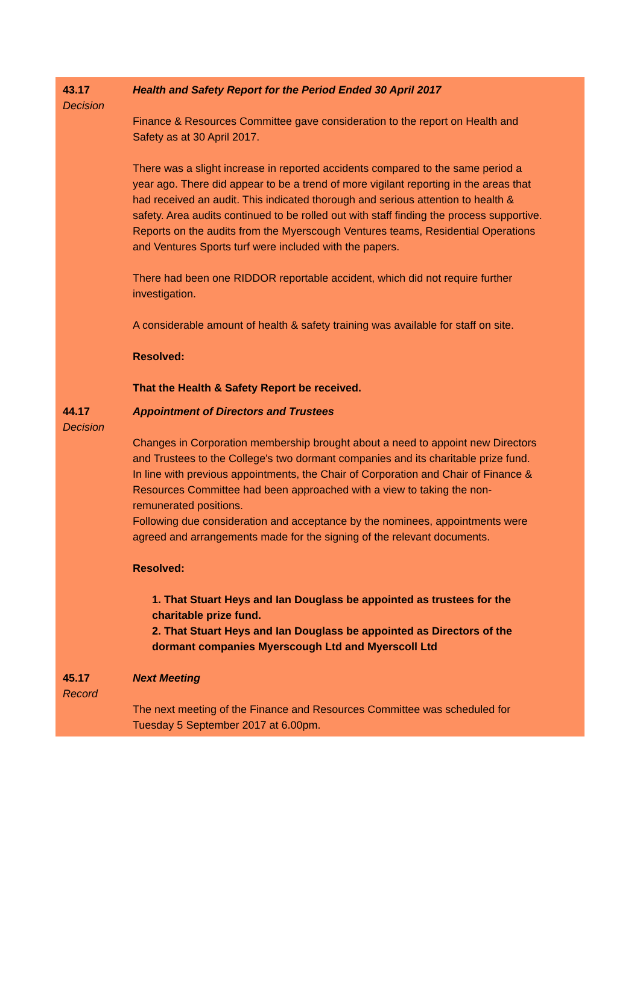43.17
Decision
Health and Safety Report for the Period Ended 30 April 2017
Finance & Resources Committee gave consideration to the report on Health and Safety as at 30 April 2017.
There was a slight increase in reported accidents compared to the same period a year ago. There did appear to be a trend of more vigilant reporting in the areas that had received an audit. This indicated thorough and serious attention to health & safety. Area audits continued to be rolled out with staff finding the process supportive. Reports on the audits from the Myerscough Ventures teams, Residential Operations and Ventures Sports turf were included with the papers.
There had been one RIDDOR reportable accident, which did not require further investigation.
A considerable amount of health & safety training was available for staff on site.
Resolved:
That the Health & Safety Report be received.
44.17
Decision
Appointment of Directors and Trustees
Changes in Corporation membership brought about a need to appoint new Directors and Trustees to the College's two dormant companies and its charitable prize fund.
In line with previous appointments, the Chair of Corporation and Chair of Finance & Resources Committee had been approached with a view to taking the non-remunerated positions.
Following due consideration and acceptance by the nominees, appointments were agreed and arrangements made for the signing of the relevant documents.
Resolved:
1. That Stuart Heys and Ian Douglass be appointed as trustees for the charitable prize fund.
2. That Stuart Heys and Ian Douglass be appointed as Directors of the dormant companies Myerscough Ltd and Myerscoll Ltd
45.17
Record
Next Meeting
The next meeting of the Finance and Resources Committee was scheduled for Tuesday 5 September 2017 at 6.00pm.